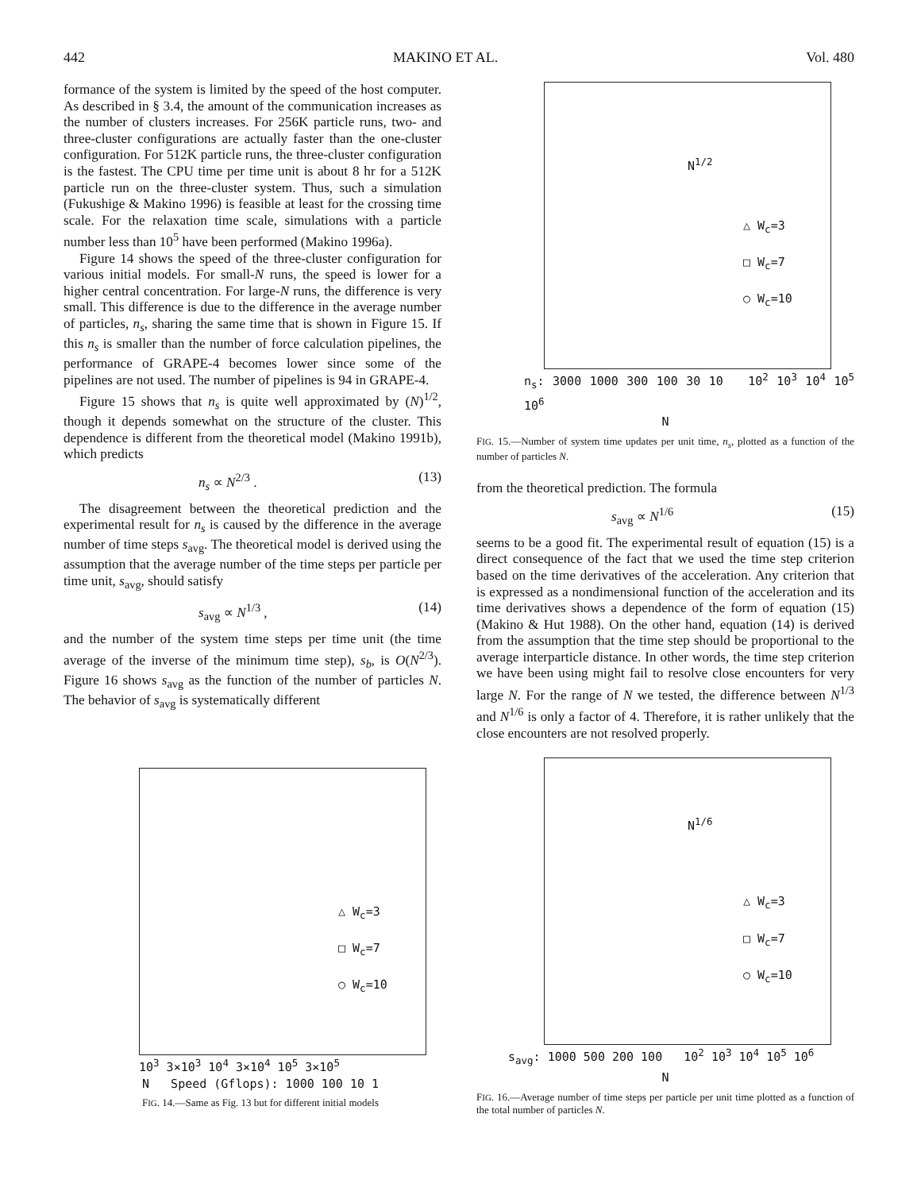442 MAKINO ET AL. Vol. 480
formance of the system is limited by the speed of the host computer. As described in § 3.4, the amount of the communication increases as the number of clusters increases. For 256K particle runs, two- and three-cluster configurations are actually faster than the one-cluster configuration. For 512K particle runs, the three-cluster configuration is the fastest. The CPU time per time unit is about 8 hr for a 512K particle run on the three-cluster system. Thus, such a simulation (Fukushige & Makino 1996) is feasible at least for the crossing time scale. For the relaxation time scale, simulations with a particle number less than 10<sup>5</sup> have been performed (Makino 1996a).
Figure 14 shows the speed of the three-cluster configuration for various initial models. For small-N runs, the speed is lower for a higher central concentration. For large-N runs, the difference is very small. This difference is due to the difference in the average number of particles, n<sub>s</sub>, sharing the same time that is shown in Figure 15. If this n<sub>s</sub> is smaller than the number of force calculation pipelines, the performance of GRAPE-4 becomes lower since some of the pipelines are not used. The number of pipelines is 94 in GRAPE-4.
Figure 15 shows that n<sub>s</sub> is quite well approximated by (N)<sup>1/2</sup>, though it depends somewhat on the structure of the cluster. This dependence is different from the theoretical model (Makino 1991b), which predicts
n<sub>s</sub> ∝ N<sup>2/3</sup> . (13)
The disagreement between the theoretical prediction and the experimental result for n<sub>s</sub> is caused by the difference in the average number of time steps s<sub>avg</sub>. The theoretical model is derived using the assumption that the average number of the time steps per particle per time unit, s<sub>avg</sub>, should satisfy
s<sub>avg</sub> ∝ N<sup>1/3</sup> , (14)
and the number of the system time steps per time unit (the time average of the inverse of the minimum time step), s<sub>b</sub>, is O(N<sup>2/3</sup>). Figure 16 shows s<sub>avg</sub> as the function of the number of particles N. The behavior of s<sub>avg</sub> is systematically different
△ W<sub>c</sub>=3
□ W<sub>c</sub>=7
○ W<sub>c</sub>=10
10<sup>3</sup> 3×10<sup>3</sup> 10<sup>4</sup> 3×10<sup>4</sup> 10<sup>5</sup> 3×10<sup>5</sup>
N Speed (Gflops): 1000 100 10 1
FIG. 14.—Same as Fig. 13 but for different initial models
△ W<sub>c</sub>=3
□ W<sub>c</sub>=7
○ W<sub>c</sub>=10
N<sup>1/2</sup>
n<sub>s</sub>: 3000 1000 300 100 30 10 10<sup>2</sup> 10<sup>3</sup> 10<sup>4</sup> 10<sup>5</sup> 10<sup>6</sup>
N
FIG. 15.—Number of system time updates per unit time, n<sub>s</sub>, plotted as a function of the number of particles N.
from the theoretical prediction. The formula
s<sub>avg</sub> ∝ N<sup>1/6</sup> (15)
seems to be a good fit. The experimental result of equation (15) is a direct consequence of the fact that we used the time step criterion based on the time derivatives of the acceleration. Any criterion that is expressed as a nondimensional function of the acceleration and its time derivatives shows a dependence of the form of equation (15) (Makino & Hut 1988). On the other hand, equation (14) is derived from the assumption that the time step should be proportional to the average interparticle distance. In other words, the time step criterion we have been using might fail to resolve close encounters for very large N. For the range of N we tested, the difference between N<sup>1/3</sup> and N<sup>1/6</sup> is only a factor of 4. Therefore, it is rather unlikely that the close encounters are not resolved properly.
△ W<sub>c</sub>=3
□ W<sub>c</sub>=7
○ W<sub>c</sub>=10
N<sup>1/6</sup>
s<sub>avg</sub>: 1000 500 200 100 10<sup>2</sup> 10<sup>3</sup> 10<sup>4</sup> 10<sup>5</sup> 10<sup>6</sup>
N
FIG. 16.—Average number of time steps per particle per unit time plotted as a function of the total number of particles N.